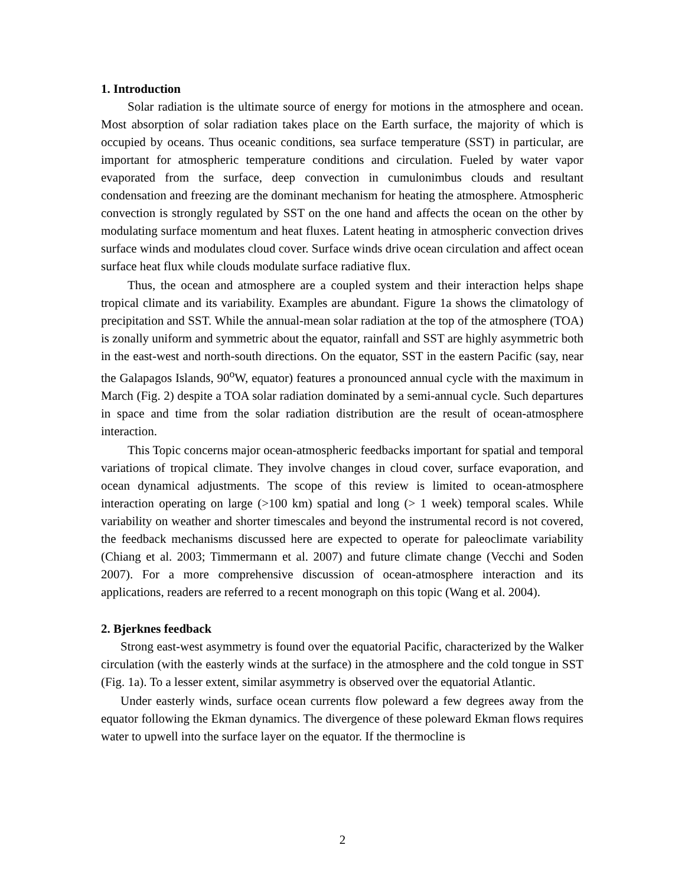1. Introduction
Solar radiation is the ultimate source of energy for motions in the atmosphere and ocean. Most absorption of solar radiation takes place on the Earth surface, the majority of which is occupied by oceans. Thus oceanic conditions, sea surface temperature (SST) in particular, are important for atmospheric temperature conditions and circulation. Fueled by water vapor evaporated from the surface, deep convection in cumulonimbus clouds and resultant condensation and freezing are the dominant mechanism for heating the atmosphere. Atmospheric convection is strongly regulated by SST on the one hand and affects the ocean on the other by modulating surface momentum and heat fluxes. Latent heating in atmospheric convection drives surface winds and modulates cloud cover. Surface winds drive ocean circulation and affect ocean surface heat flux while clouds modulate surface radiative flux.
Thus, the ocean and atmosphere are a coupled system and their interaction helps shape tropical climate and its variability. Examples are abundant. Figure 1a shows the climatology of precipitation and SST. While the annual-mean solar radiation at the top of the atmosphere (TOA) is zonally uniform and symmetric about the equator, rainfall and SST are highly asymmetric both in the east-west and north-south directions. On the equator, SST in the eastern Pacific (say, near the Galapagos Islands, 90<sup>o</sup>W, equator) features a pronounced annual cycle with the maximum in March (Fig. 2) despite a TOA solar radiation dominated by a semi-annual cycle. Such departures in space and time from the solar radiation distribution are the result of ocean-atmosphere interaction.
This Topic concerns major ocean-atmospheric feedbacks important for spatial and temporal variations of tropical climate. They involve changes in cloud cover, surface evaporation, and ocean dynamical adjustments. The scope of this review is limited to ocean-atmosphere interaction operating on large (>100 km) spatial and long (> 1 week) temporal scales. While variability on weather and shorter timescales and beyond the instrumental record is not covered, the feedback mechanisms discussed here are expected to operate for paleoclimate variability (Chiang et al. 2003; Timmermann et al. 2007) and future climate change (Vecchi and Soden 2007). For a more comprehensive discussion of ocean-atmosphere interaction and its applications, readers are referred to a recent monograph on this topic (Wang et al. 2004).
2. Bjerknes feedback
Strong east-west asymmetry is found over the equatorial Pacific, characterized by the Walker circulation (with the easterly winds at the surface) in the atmosphere and the cold tongue in SST (Fig. 1a). To a lesser extent, similar asymmetry is observed over the equatorial Atlantic.
Under easterly winds, surface ocean currents flow poleward a few degrees away from the equator following the Ekman dynamics. The divergence of these poleward Ekman flows requires water to upwell into the surface layer on the equator. If the thermocline is
2